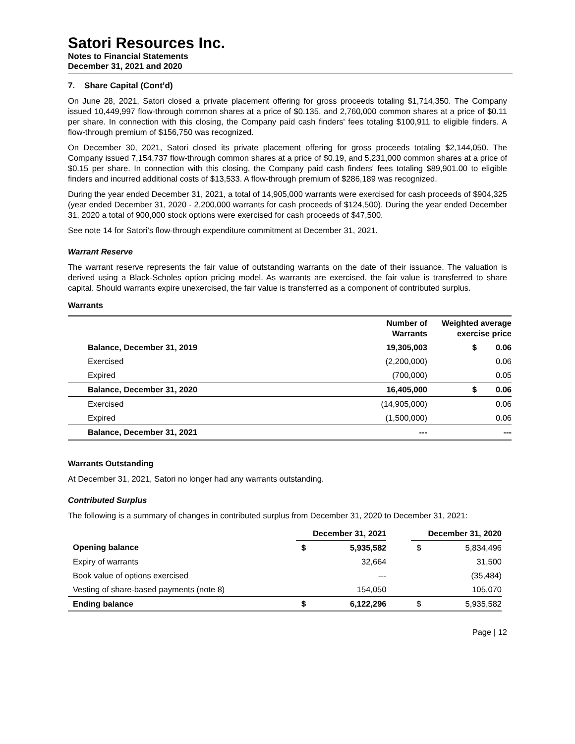Satori Resources Inc.
Notes to Financial Statements
December 31, 2021 and 2020
7. Share Capital (Cont’d)
On June 28, 2021, Satori closed a private placement offering for gross proceeds totaling $1,714,350. The Company issued 10,449,997 flow-through common shares at a price of $0.135, and 2,760,000 common shares at a price of $0.11 per share. In connection with this closing, the Company paid cash finders' fees totaling $100,911 to eligible finders. A flow-through premium of $156,750 was recognized.
On December 30, 2021, Satori closed its private placement offering for gross proceeds totaling $2,144,050. The Company issued 7,154,737 flow-through common shares at a price of $0.19, and 5,231,000 common shares at a price of $0.15 per share. In connection with this closing, the Company paid cash finders' fees totaling $89,901.00 to eligible finders and incurred additional costs of $13,533. A flow-through premium of $286,189 was recognized.
During the year ended December 31, 2021, a total of 14,905,000 warrants were exercised for cash proceeds of $904,325 (year ended December 31, 2020 - 2,200,000 warrants for cash proceeds of $124,500). During the year ended December 31, 2020 a total of 900,000 stock options were exercised for cash proceeds of $47,500.
See note 14 for Satori’s flow-through expenditure commitment at December 31, 2021.
Warrant Reserve
The warrant reserve represents the fair value of outstanding warrants on the date of their issuance. The valuation is derived using a Black-Scholes option pricing model. As warrants are exercised, the fair value is transferred to share capital. Should warrants expire unexercised, the fair value is transferred as a component of contributed surplus.
Warrants
| | Number of Warrants | Weighted average exercise price | |
| --- | --- | --- | --- |
| Balance, December 31, 2019 | 19,305,003 | $ | 0.06 |
| Exercised | (2,200,000) | | 0.06 |
| Expired | (700,000) | | 0.05 |
| Balance, December 31, 2020 | 16,405,000 | $ | 0.06 |
| Exercised | (14,905,000) | | 0.06 |
| Expired | (1,500,000) | | 0.06 |
| Balance, December 31, 2021 | --- | | --- |
Warrants Outstanding
At December 31, 2021, Satori no longer had any warrants outstanding.
Contributed Surplus
The following is a summary of changes in contributed surplus from December 31, 2020 to December 31, 2021:
| | December 31, 2021 | | | December 31, 2020 | |
| Opening balance | $ | 5,935,582 | | $ | 5,834,496 |
| Expiry of warrants | | 32,664 | | | 31,500 |
| Book value of options exercised | | --- | | | (35,484) |
| Vesting of share-based payments (note 8) | | 154,050 | | | 105,070 |
| Ending balance | $ | 6,122,296 | | $ | 5,935,582 |
Page | 12